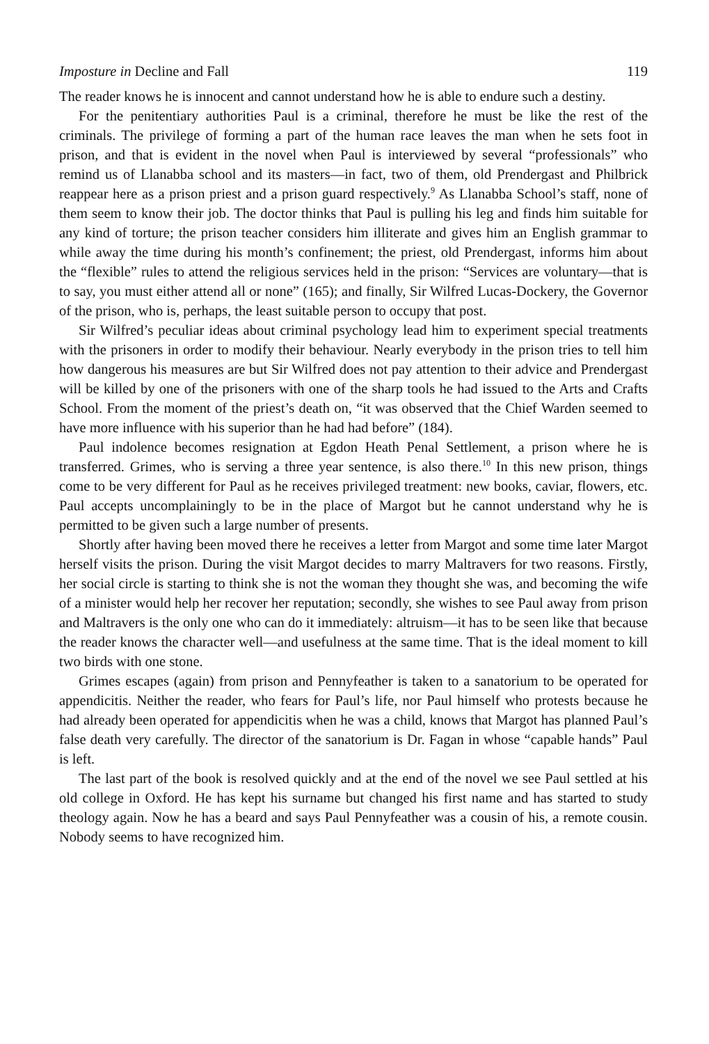Imposture in Decline and Fall 119
The reader knows he is innocent and cannot understand how he is able to endure such a destiny.
For the penitentiary authorities Paul is a criminal, therefore he must be like the rest of the criminals. The privilege of forming a part of the human race leaves the man when he sets foot in prison, and that is evident in the novel when Paul is interviewed by several “professionals” who remind us of Llanabba school and its masters—in fact, two of them, old Prendergast and Philbrick reappear here as a prison priest and a prison guard respectively.<sup>9</sup> As Llanabba School’s staff, none of them seem to know their job. The doctor thinks that Paul is pulling his leg and finds him suitable for any kind of torture; the prison teacher considers him illiterate and gives him an English grammar to while away the time during his month’s confinement; the priest, old Prendergast, informs him about the “flexible” rules to attend the religious services held in the prison: “Services are voluntary—that is to say, you must either attend all or none” (165); and finally, Sir Wilfred Lucas-Dockery, the Governor of the prison, who is, perhaps, the least suitable person to occupy that post.
Sir Wilfred’s peculiar ideas about criminal psychology lead him to experiment special treatments with the prisoners in order to modify their behaviour. Nearly everybody in the prison tries to tell him how dangerous his measures are but Sir Wilfred does not pay attention to their advice and Prendergast will be killed by one of the prisoners with one of the sharp tools he had issued to the Arts and Crafts School. From the moment of the priest’s death on, “it was observed that the Chief Warden seemed to have more influence with his superior than he had had before” (184).
Paul indolence becomes resignation at Egdon Heath Penal Settlement, a prison where he is transferred. Grimes, who is serving a three year sentence, is also there.<sup>10</sup> In this new prison, things come to be very different for Paul as he receives privileged treatment: new books, caviar, flowers, etc. Paul accepts uncomplainingly to be in the place of Margot but he cannot understand why he is permitted to be given such a large number of presents.
Shortly after having been moved there he receives a letter from Margot and some time later Margot herself visits the prison. During the visit Margot decides to marry Maltravers for two reasons. Firstly, her social circle is starting to think she is not the woman they thought she was, and becoming the wife of a minister would help her recover her reputation; secondly, she wishes to see Paul away from prison and Maltravers is the only one who can do it immediately: altruism—it has to be seen like that because the reader knows the character well—and usefulness at the same time. That is the ideal moment to kill two birds with one stone.
Grimes escapes (again) from prison and Pennyfeather is taken to a sanatorium to be operated for appendicitis. Neither the reader, who fears for Paul’s life, nor Paul himself who protests because he had already been operated for appendicitis when he was a child, knows that Margot has planned Paul’s false death very carefully. The director of the sanatorium is Dr. Fagan in whose “capable hands” Paul is left.
The last part of the book is resolved quickly and at the end of the novel we see Paul settled at his old college in Oxford. He has kept his surname but changed his first name and has started to study theology again. Now he has a beard and says Paul Pennyfeather was a cousin of his, a remote cousin. Nobody seems to have recognized him.